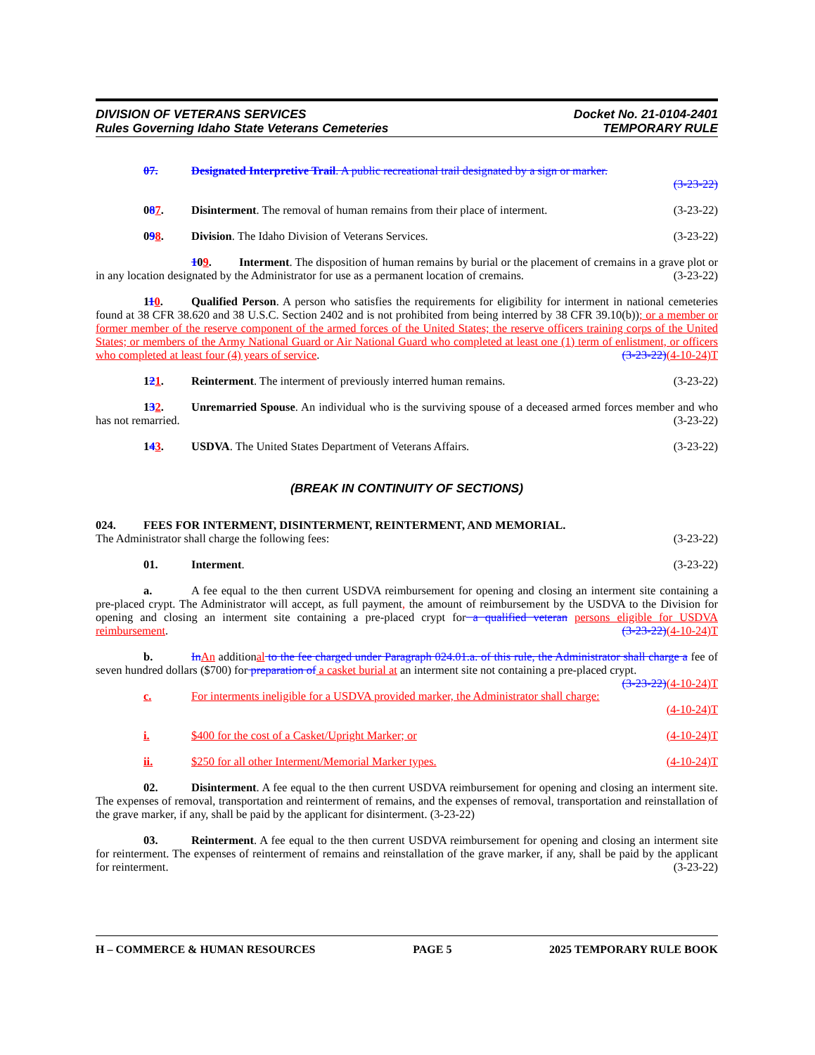DIVISION OF VETERANS SERVICES
Rules Governing Idaho State Veterans Cemeteries
Docket No. 21-0104-2401
TEMPORARY RULE
07. Designated Interpretive Trail. A public recreational trail designated by a sign or marker.
(3-23-22)
087. Disinterment. The removal of human remains from their place of interment. (3-23-22)
098. Division. The Idaho Division of Veterans Services. (3-23-22)
109. Interment. The disposition of human remains by burial or the placement of cremains in a grave plot or in any location designated by the Administrator for use as a permanent location of cremains. (3-23-22)
110. Qualified Person. A person who satisfies the requirements for eligibility for interment in national cemeteries found at 38 CFR 38.620 and 38 U.S.C. Section 2402 and is not prohibited from being interred by 38 CFR 39.10(b)); or a member or former member of the reserve component of the armed forces of the United States; the reserve officers training corps of the United States; or members of the Army National Guard or Air National Guard who completed at least one (1) term of enlistment, or officers who completed at least four (4) years of service. (3-23-22)(4-10-24)T
121. Reinterment. The interment of previously interred human remains. (3-23-22)
132. Unremarried Spouse. An individual who is the surviving spouse of a deceased armed forces member and who has not remarried. (3-23-22)
143. USDVA. The United States Department of Veterans Affairs. (3-23-22)
(BREAK IN CONTINUITY OF SECTIONS)
024. FEES FOR INTERMENT, DISINTERMENT, REINTERMENT, AND MEMORIAL.
The Administrator shall charge the following fees: (3-23-22)
01. Interment. (3-23-22)
a. A fee equal to the then current USDVA reimbursement for opening and closing an interment site containing a pre-placed crypt. The Administrator will accept, as full payment, the amount of reimbursement by the USDVA to the Division for opening and closing an interment site containing a pre-placed crypt for a qualified veteran persons eligible for USDVA reimbursement. (3-23-22)(4-10-24)T
b. InAn additional to the fee charged under Paragraph 024.01.a. of this rule, the Administrator shall charge a fee of seven hundred dollars ($700) for preparation of a casket burial at an interment site not containing a pre-placed crypt. (3-23-22)(4-10-24)T
c. For interments ineligible for a USDVA provided marker, the Administrator shall charge:
(4-10-24)T
i. $400 for the cost of a Casket/Upright Marker; or (4-10-24)T
ii. $250 for all other Interment/Memorial Marker types. (4-10-24)T
02. Disinterment. A fee equal to the then current USDVA reimbursement for opening and closing an interment site. The expenses of removal, transportation and reinterment of remains, and the expenses of removal, transportation and reinstallation of the grave marker, if any, shall be paid by the applicant for disinterment. (3-23-22)
03. Reinterment. A fee equal to the then current USDVA reimbursement for opening and closing an interment site for reinterment. The expenses of reinterment of remains and reinstallation of the grave marker, if any, shall be paid by the applicant for reinterment. (3-23-22)
H – COMMERCE & HUMAN RESOURCES PAGE 5 2025 TEMPORARY RULE BOOK